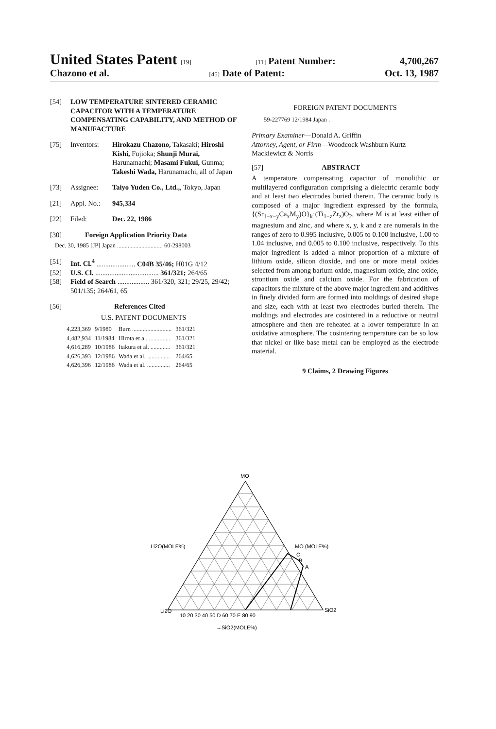United States Patent [19] [11] Patent Number: 4,700,267
Chazono et al. [45] Date of Patent: Oct. 13, 1987
[54] LOW TEMPERATURE SINTERED CERAMIC CAPACITOR WITH A TEMPERATURE COMPENSATING CAPABILITY, AND METHOD OF MANUFACTURE
[75] Inventors: Hirokazu Chazono, Takasaki; Hiroshi Kishi, Fujioka; Shunji Murai, Harunamachi; Masami Fukui, Gunma; Takeshi Wada, Harunamachi, all of Japan
[73] Assignee: Taiyo Yuden Co., Ltd.,, Tokyo, Japan
[21] Appl. No.: 945,334
[22] Filed: Dec. 22, 1986
[30] Foreign Application Priority Data
Dec. 30, 1985 [JP] Japan .............................. 60-298003
[51] Int. Cl.<sup>4</sup> ...................... C04B 35/46; H01G 4/12
[52] U.S. Cl. .................................... 361/321; 264/65
[58] Field of Search .................. 361/320, 321; 29/25, 29/42; 501/135; 264/61, 65
[56] References Cited
U.S. PATENT DOCUMENTS
| 4,223,369 | 9/1980 | Burn .......................... | 361/321 |
| 4,482,934 | 11/1984 | Hirota et al. .............. | 361/321 |
| 4,616,289 | 10/1986 | Itakura et al. ............. | 361/321 |
| 4,626,393 | 12/1986 | Wada et al. ............... | 264/65 |
| 4,626,396 | 12/1986 | Wada et al. ............... | 264/65 |
FOREIGN PATENT DOCUMENTS
59-227769 12/1984 Japan .
Primary Examiner—Donald A. Griffin
Attorney, Agent, or Firm—Woodcock Washburn Kurtz Mackiewicz & Norris
[57] ABSTRACT
A temperature compensating capacitor of monolithic or multilayered configuration comprising a dielectric ceramic body and at least two electrodes buried therein. The ceramic body is composed of a major ingredient expressed by the formula, {(Sr<sub>1−x−y</sub>Ca<sub>x</sub>M<sub>y</sub>)O}<sub>k</sub>·(Ti<sub>1−z</sub>Zr<sub>z</sub>)O<sub>2</sub>, where M is at least either of magnesium and zinc, and where x, y, k and z are numerals in the ranges of zero to 0.995 inclusive, 0.005 to 0.100 inclusive, 1.00 to 1.04 inclusive, and 0.005 to 0.100 inclusive, respectively. To this major ingredient is added a minor proportion of a mixture of lithium oxide, silicon dioxide, and one or more metal oxides selected from among barium oxide, magnesium oxide, zinc oxide, strontium oxide and calcium oxide. For the fabrication of capacitors the mixture of the above major ingredient and additives in finely divided form are formed into moldings of desired shape and size, each with at least two electrodes buried therein. The moldings and electrodes are cosintered in a reductive or neutral atmosphere and then are reheated at a lower temperature in an oxidative atmosphere. The cosintering temperature can be so low that nickel or like base metal can be employed as the electrode material.
9 Claims, 2 Drawing Figures
MO
Li2O
SiO2
Li2O(MOLE%)
MO (MOLE%)
→SiO2(MOLE%)
10 20 30 40 50 D 60 70 E 80 90
C
B
A